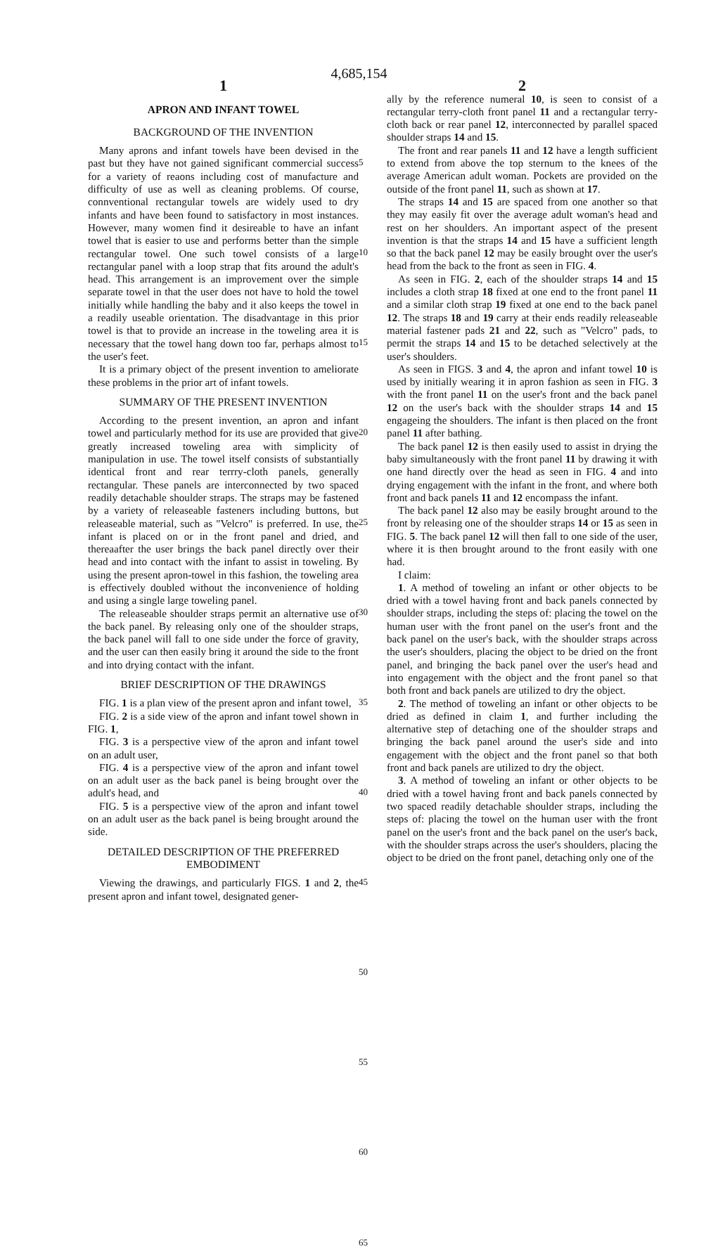4,685,154
1 2
APRON AND INFANT TOWEL
BACKGROUND OF THE INVENTION
Many aprons and infant towels have been devised in the past but they have not gained significant commercial success for a variety of reaons including cost of manufacture and difficulty of use as well as cleaning problems. Of course, connventional rectangular towels are widely used to dry infants and have been found to satisfactory in most instances. However, many women find it desireable to have an infant towel that is easier to use and performs better than the simple rectangular towel. One such towel consists of a large rectangular panel with a loop strap that fits around the adult's head. This arrangement is an improvement over the simple separate towel in that the user does not have to hold the towel initially while handling the baby and it also keeps the towel in a readily useable orientation. The disadvantage in this prior towel is that to provide an increase in the toweling area it is necessary that the towel hang down too far, perhaps almost to the user's feet.
It is a primary object of the present invention to ameliorate these problems in the prior art of infant towels.
SUMMARY OF THE PRESENT INVENTION
According to the present invention, an apron and infant towel and particularly method for its use are provided that give greatly increased toweling area with simplicity of manipulation in use. The towel itself consists of substantially identical front and rear terrry-cloth panels, generally rectangular. These panels are interconnected by two spaced readily detachable shoulder straps. The straps may be fastened by a variety of releaseable fasteners including buttons, but releaseable material, such as "Velcro" is preferred. In use, the infant is placed on or in the front panel and dried, and thereaafter the user brings the back panel directly over their head and into contact with the infant to assist in toweling. By using the present apron-towel in this fashion, the toweling area is effectively doubled without the inconvenience of holding and using a single large toweling panel.
The releaseable shoulder straps permit an alternative use of the back panel. By releasing only one of the shoulder straps, the back panel will fall to one side under the force of gravity, and the user can then easily bring it around the side to the front and into drying contact with the infant.
BRIEF DESCRIPTION OF THE DRAWINGS
FIG. 1 is a plan view of the present apron and infant towel,
FIG. 2 is a side view of the apron and infant towel shown in FIG. 1,
FIG. 3 is a perspective view of the apron and infant towel on an adult user,
FIG. 4 is a perspective view of the apron and infant towel on an adult user as the back panel is being brought over the adult's head, and
FIG. 5 is a perspective view of the apron and infant towel on an adult user as the back panel is being brought around the side.
DETAILED DESCRIPTION OF THE PREFERRED EMBODIMENT
Viewing the drawings, and particularly FIGS. 1 and 2, the present apron and infant towel, designated gener-
5
10
15
20
25
30
35
40
45
50
55
60
65
ally by the reference numeral 10, is seen to consist of a rectangular terry-cloth front panel 11 and a rectangular terry-cloth back or rear panel 12, interconnected by parallel spaced shoulder straps 14 and 15.
The front and rear panels 11 and 12 have a length sufficient to extend from above the top sternum to the knees of the average American adult woman. Pockets are provided on the outside of the front panel 11, such as shown at 17.
The straps 14 and 15 are spaced from one another so that they may easily fit over the average adult woman's head and rest on her shoulders. An important aspect of the present invention is that the straps 14 and 15 have a sufficient length so that the back panel 12 may be easily brought over the user's head from the back to the front as seen in FIG. 4.
As seen in FIG. 2, each of the shoulder straps 14 and 15 includes a cloth strap 18 fixed at one end to the front panel 11 and a similar cloth strap 19 fixed at one end to the back panel 12. The straps 18 and 19 carry at their ends readily releaseable material fastener pads 21 and 22, such as "Velcro" pads, to permit the straps 14 and 15 to be detached selectively at the user's shoulders.
As seen in FIGS. 3 and 4, the apron and infant towel 10 is used by initially wearing it in apron fashion as seen in FIG. 3 with the front panel 11 on the user's front and the back panel 12 on the user's back with the shoulder straps 14 and 15 engageing the shoulders. The infant is then placed on the front panel 11 after bathing.
The back panel 12 is then easily used to assist in drying the baby simultaneously with the front panel 11 by drawing it with one hand directly over the head as seen in FIG. 4 and into drying engagement with the infant in the front, and where both front and back panels 11 and 12 encompass the infant.
The back panel 12 also may be easily brought around to the front by releasing one of the shoulder straps 14 or 15 as seen in FIG. 5. The back panel 12 will then fall to one side of the user, where it is then brought around to the front easily with one had.
I claim:
1. A method of toweling an infant or other objects to be dried with a towel having front and back panels connected by shoulder straps, including the steps of: placing the towel on the human user with the front panel on the user's front and the back panel on the user's back, with the shoulder straps across the user's shoulders, placing the object to be dried on the front panel, and bringing the back panel over the user's head and into engagement with the object and the front panel so that both front and back panels are utilized to dry the object.
2. The method of toweling an infant or other objects to be dried as defined in claim 1, and further including the alternative step of detaching one of the shoulder straps and bringing the back panel around the user's side and into engagement with the object and the front panel so that both front and back panels are utilized to dry the object.
3. A method of toweling an infant or other objects to be dried with a towel having front and back panels connected by two spaced readily detachable shoulder straps, including the steps of: placing the towel on the human user with the front panel on the user's front and the back panel on the user's back, with the shoulder straps across the user's shoulders, placing the object to be dried on the front panel, detaching only one of the